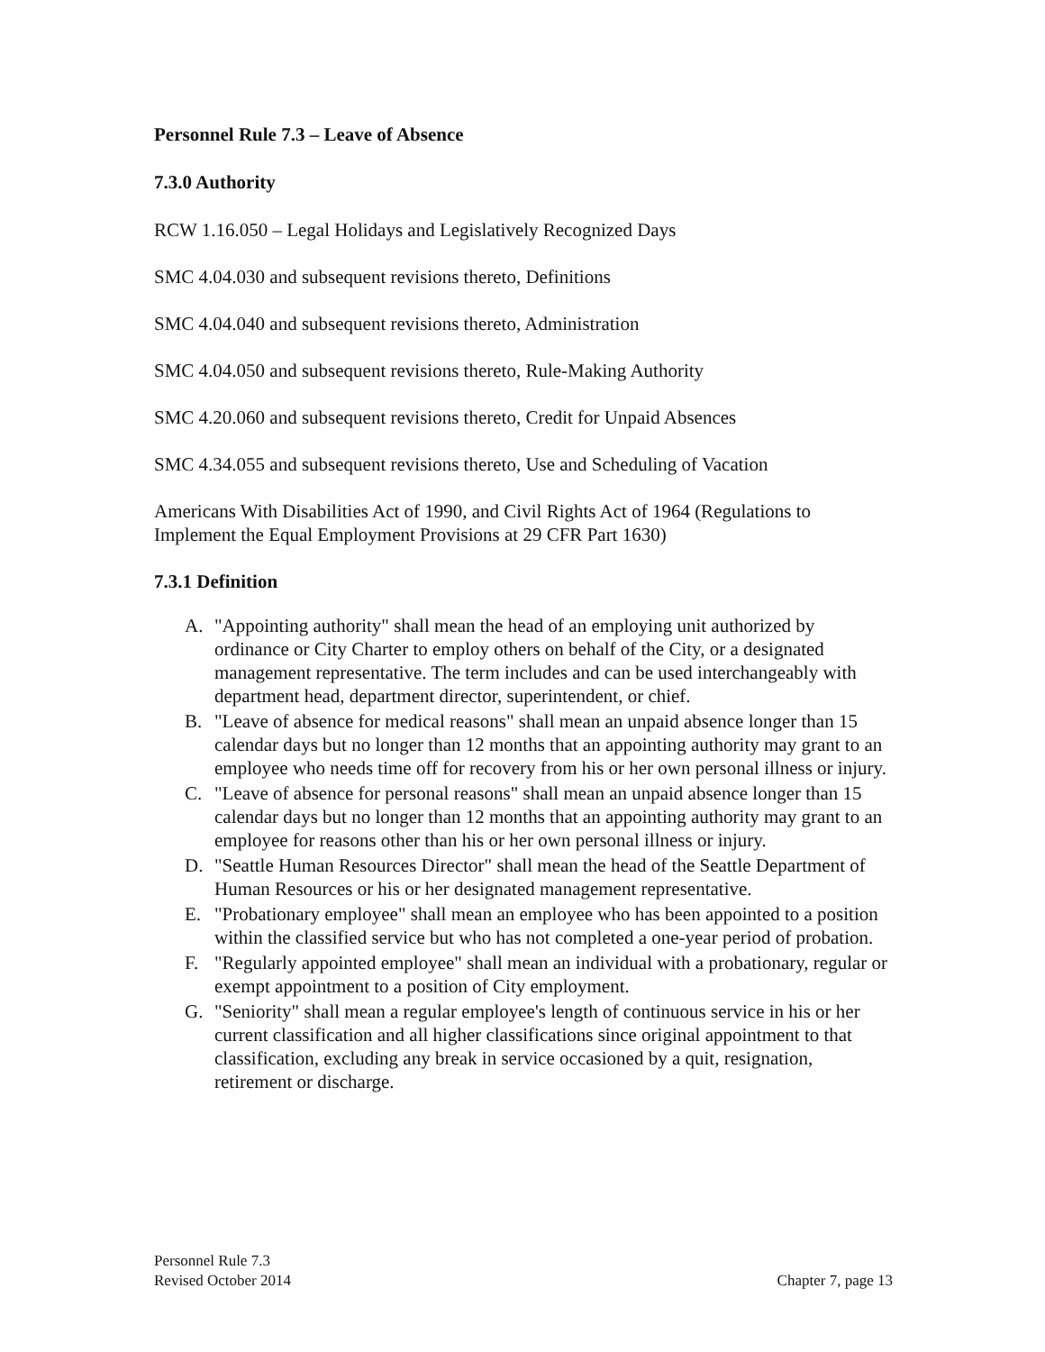Personnel Rule 7.3 – Leave of Absence
7.3.0 Authority
RCW 1.16.050 – Legal Holidays and Legislatively Recognized Days
SMC 4.04.030 and subsequent revisions thereto, Definitions
SMC 4.04.040 and subsequent revisions thereto, Administration
SMC 4.04.050 and subsequent revisions thereto, Rule-Making Authority
SMC 4.20.060 and subsequent revisions thereto, Credit for Unpaid Absences
SMC 4.34.055 and subsequent revisions thereto, Use and Scheduling of Vacation
Americans With Disabilities Act of 1990, and Civil Rights Act of 1964 (Regulations to Implement the Equal Employment Provisions at 29 CFR Part 1630)
7.3.1 Definition
A. "Appointing authority" shall mean the head of an employing unit authorized by ordinance or City Charter to employ others on behalf of the City, or a designated management representative. The term includes and can be used interchangeably with department head, department director, superintendent, or chief.
B. "Leave of absence for medical reasons" shall mean an unpaid absence longer than 15 calendar days but no longer than 12 months that an appointing authority may grant to an employee who needs time off for recovery from his or her own personal illness or injury.
C. "Leave of absence for personal reasons" shall mean an unpaid absence longer than 15 calendar days but no longer than 12 months that an appointing authority may grant to an employee for reasons other than his or her own personal illness or injury.
D. "Seattle Human Resources Director" shall mean the head of the Seattle Department of Human Resources or his or her designated management representative.
E. "Probationary employee" shall mean an employee who has been appointed to a position within the classified service but who has not completed a one-year period of probation.
F. "Regularly appointed employee" shall mean an individual with a probationary, regular or exempt appointment to a position of City employment.
G. "Seniority" shall mean a regular employee's length of continuous service in his or her current classification and all higher classifications since original appointment to that classification, excluding any break in service occasioned by a quit, resignation, retirement or discharge.
Personnel Rule 7.3
Revised October 2014 Chapter 7, page 13